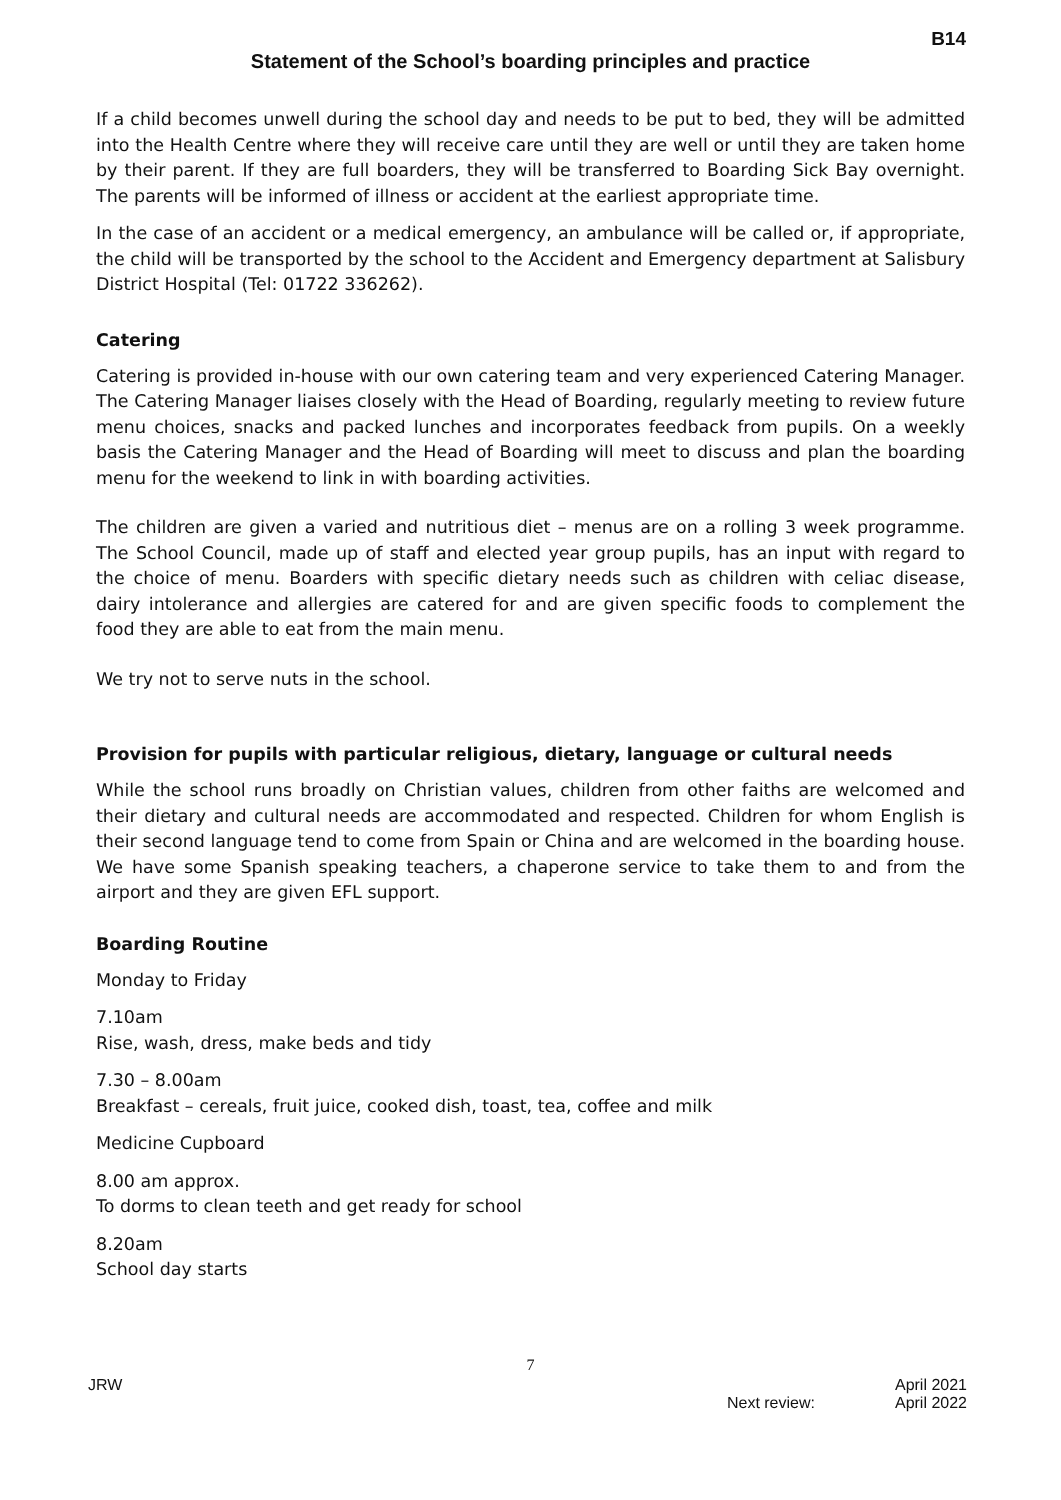B14
Statement of the School’s boarding principles and practice
If a child becomes unwell during the school day and needs to be put to bed, they will be admitted into the Health Centre where they will receive care until they are well or until they are taken home by their parent. If they are full boarders, they will be transferred to Boarding Sick Bay overnight. The parents will be informed of illness or accident at the earliest appropriate time.
In the case of an accident or a medical emergency, an ambulance will be called or, if appropriate, the child will be transported by the school to the Accident and Emergency department at Salisbury District Hospital (Tel: 01722 336262).
Catering
Catering is provided in-house with our own catering team and very experienced Catering Manager. The Catering Manager liaises closely with the Head of Boarding, regularly meeting to review future menu choices, snacks and packed lunches and incorporates feedback from pupils. On a weekly basis the Catering Manager and the Head of Boarding will meet to discuss and plan the boarding menu for the weekend to link in with boarding activities.
The children are given a varied and nutritious diet – menus are on a rolling 3 week programme. The School Council, made up of staff and elected year group pupils, has an input with regard to the choice of menu. Boarders with specific dietary needs such as children with celiac disease, dairy intolerance and allergies are catered for and are given specific foods to complement the food they are able to eat from the main menu.
We try not to serve nuts in the school.
Provision for pupils with particular religious, dietary, language or cultural needs
While the school runs broadly on Christian values, children from other faiths are welcomed and their dietary and cultural needs are accommodated and respected. Children for whom English is their second language tend to come from Spain or China and are welcomed in the boarding house. We have some Spanish speaking teachers, a chaperone service to take them to and from the airport and they are given EFL support.
Boarding Routine
Monday to Friday
7.10am
Rise, wash, dress, make beds and tidy
7.30 – 8.00am
Breakfast – cereals, fruit juice, cooked dish, toast, tea, coffee and milk
Medicine Cupboard
8.00 am approx.
To dorms to clean teeth and get ready for school
8.20am
School day starts
7
JRW
Next review: April 2021
April 2022